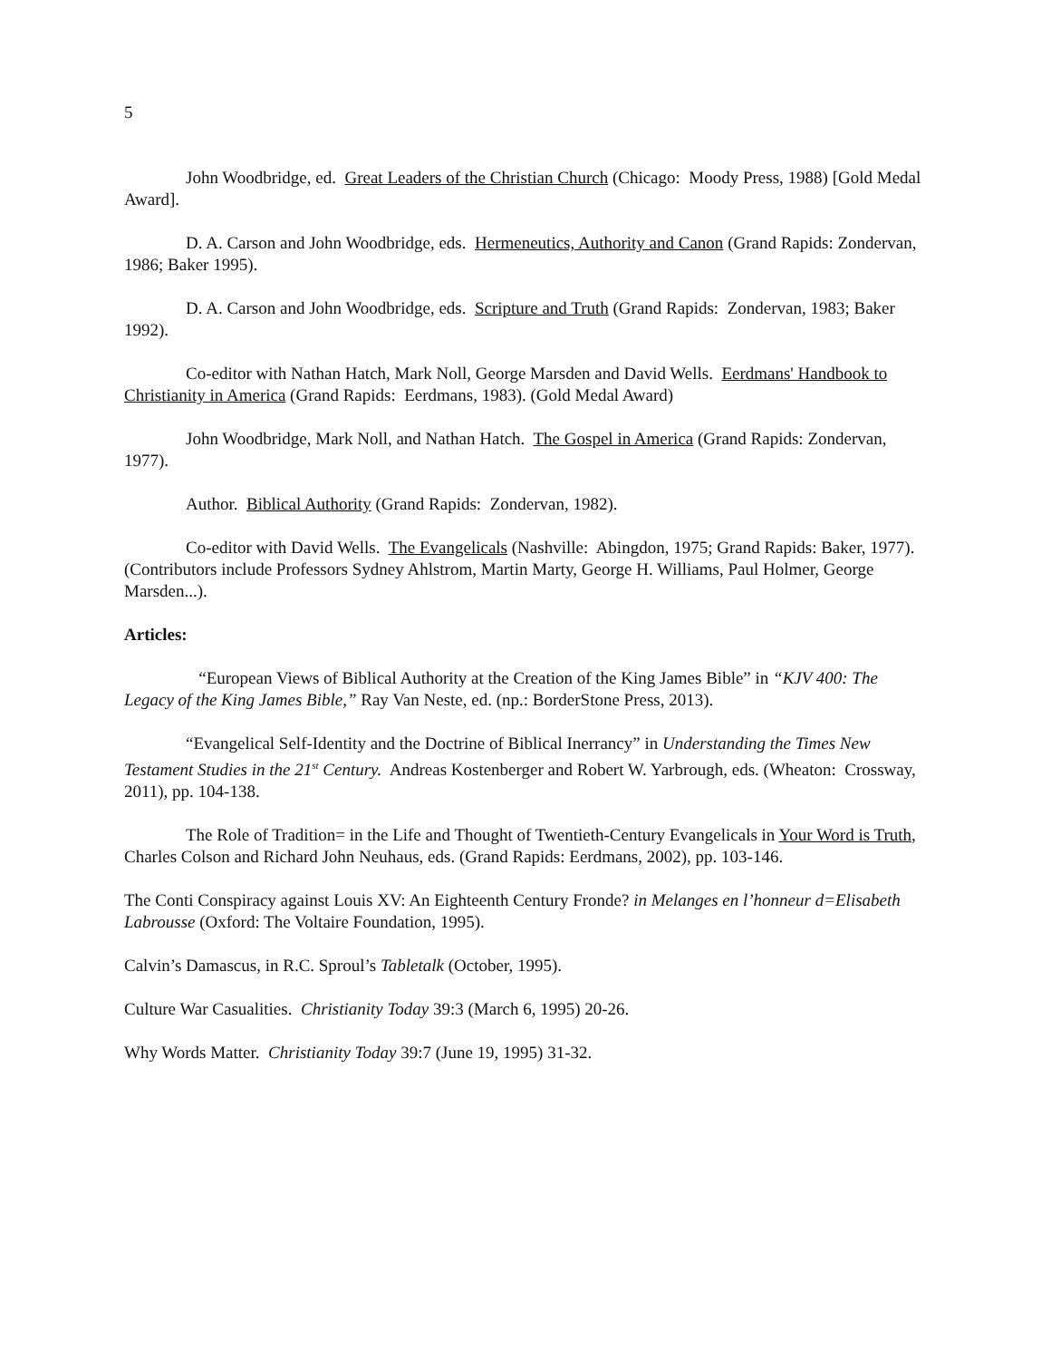5
John Woodbridge, ed. Great Leaders of the Christian Church (Chicago: Moody Press, 1988) [Gold Medal Award].
D. A. Carson and John Woodbridge, eds. Hermeneutics, Authority and Canon (Grand Rapids: Zondervan, 1986; Baker 1995).
D. A. Carson and John Woodbridge, eds. Scripture and Truth (Grand Rapids: Zondervan, 1983; Baker 1992).
Co-editor with Nathan Hatch, Mark Noll, George Marsden and David Wells. Eerdmans' Handbook to Christianity in America (Grand Rapids: Eerdmans, 1983). (Gold Medal Award)
John Woodbridge, Mark Noll, and Nathan Hatch. The Gospel in America (Grand Rapids: Zondervan, 1977).
Author. Biblical Authority (Grand Rapids: Zondervan, 1982).
Co-editor with David Wells. The Evangelicals (Nashville: Abingdon, 1975; Grand Rapids: Baker, 1977). (Contributors include Professors Sydney Ahlstrom, Martin Marty, George H. Williams, Paul Holmer, George Marsden...).
Articles:
“European Views of Biblical Authority at the Creation of the King James Bible” in “KJV 400: The Legacy of the King James Bible,” Ray Van Neste, ed. (np.: BorderStone Press, 2013).
“Evangelical Self-Identity and the Doctrine of Biblical Inerrancy” in Understanding the Times New Testament Studies in the 21<sup>st</sup> Century. Andreas Kostenberger and Robert W. Yarbrough, eds. (Wheaton: Crossway, 2011), pp. 104-138.
The Role of Tradition= in the Life and Thought of Twentieth-Century Evangelicals in Your Word is Truth, Charles Colson and Richard John Neuhaus, eds. (Grand Rapids: Eerdmans, 2002), pp. 103-146.
The Conti Conspiracy against Louis XV: An Eighteenth Century Fronde? in Melanges en l’honneur d=Elisabeth Labrousse (Oxford: The Voltaire Foundation, 1995).
Calvin’s Damascus, in R.C. Sproul’s Tabletalk (October, 1995).
Culture War Casualities. Christianity Today 39:3 (March 6, 1995) 20-26.
Why Words Matter. Christianity Today 39:7 (June 19, 1995) 31-32.